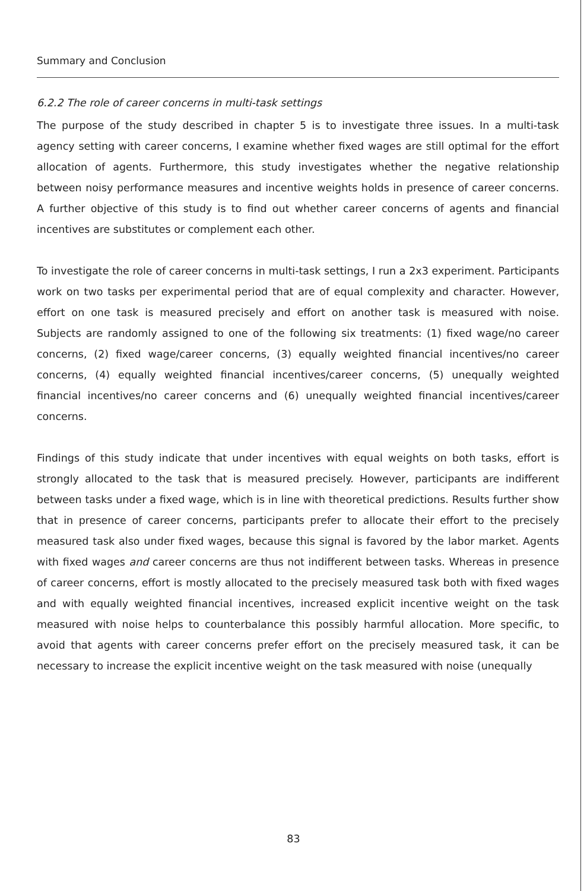Summary and Conclusion
6.2.2 The role of career concerns in multi-task settings
The purpose of the study described in chapter 5 is to investigate three issues. In a multi-task agency setting with career concerns, I examine whether fixed wages are still optimal for the effort allocation of agents. Furthermore, this study investigates whether the negative relationship between noisy performance measures and incentive weights holds in presence of career concerns. A further objective of this study is to find out whether career concerns of agents and financial incentives are substitutes or complement each other.
To investigate the role of career concerns in multi-task settings, I run a 2x3 experiment. Participants work on two tasks per experimental period that are of equal complexity and character. However, effort on one task is measured precisely and effort on another task is measured with noise. Subjects are randomly assigned to one of the following six treatments: (1) fixed wage/no career concerns, (2) fixed wage/career concerns, (3) equally weighted financial incentives/no career concerns, (4) equally weighted financial incentives/career concerns, (5) unequally weighted financial incentives/no career concerns and (6) unequally weighted financial incentives/career concerns.
Findings of this study indicate that under incentives with equal weights on both tasks, effort is strongly allocated to the task that is measured precisely. However, participants are indifferent between tasks under a fixed wage, which is in line with theoretical predictions. Results further show that in presence of career concerns, participants prefer to allocate their effort to the precisely measured task also under fixed wages, because this signal is favored by the labor market. Agents with fixed wages and career concerns are thus not indifferent between tasks. Whereas in presence of career concerns, effort is mostly allocated to the precisely measured task both with fixed wages and with equally weighted financial incentives, increased explicit incentive weight on the task measured with noise helps to counterbalance this possibly harmful allocation. More specific, to avoid that agents with career concerns prefer effort on the precisely measured task, it can be necessary to increase the explicit incentive weight on the task measured with noise (unequally
83